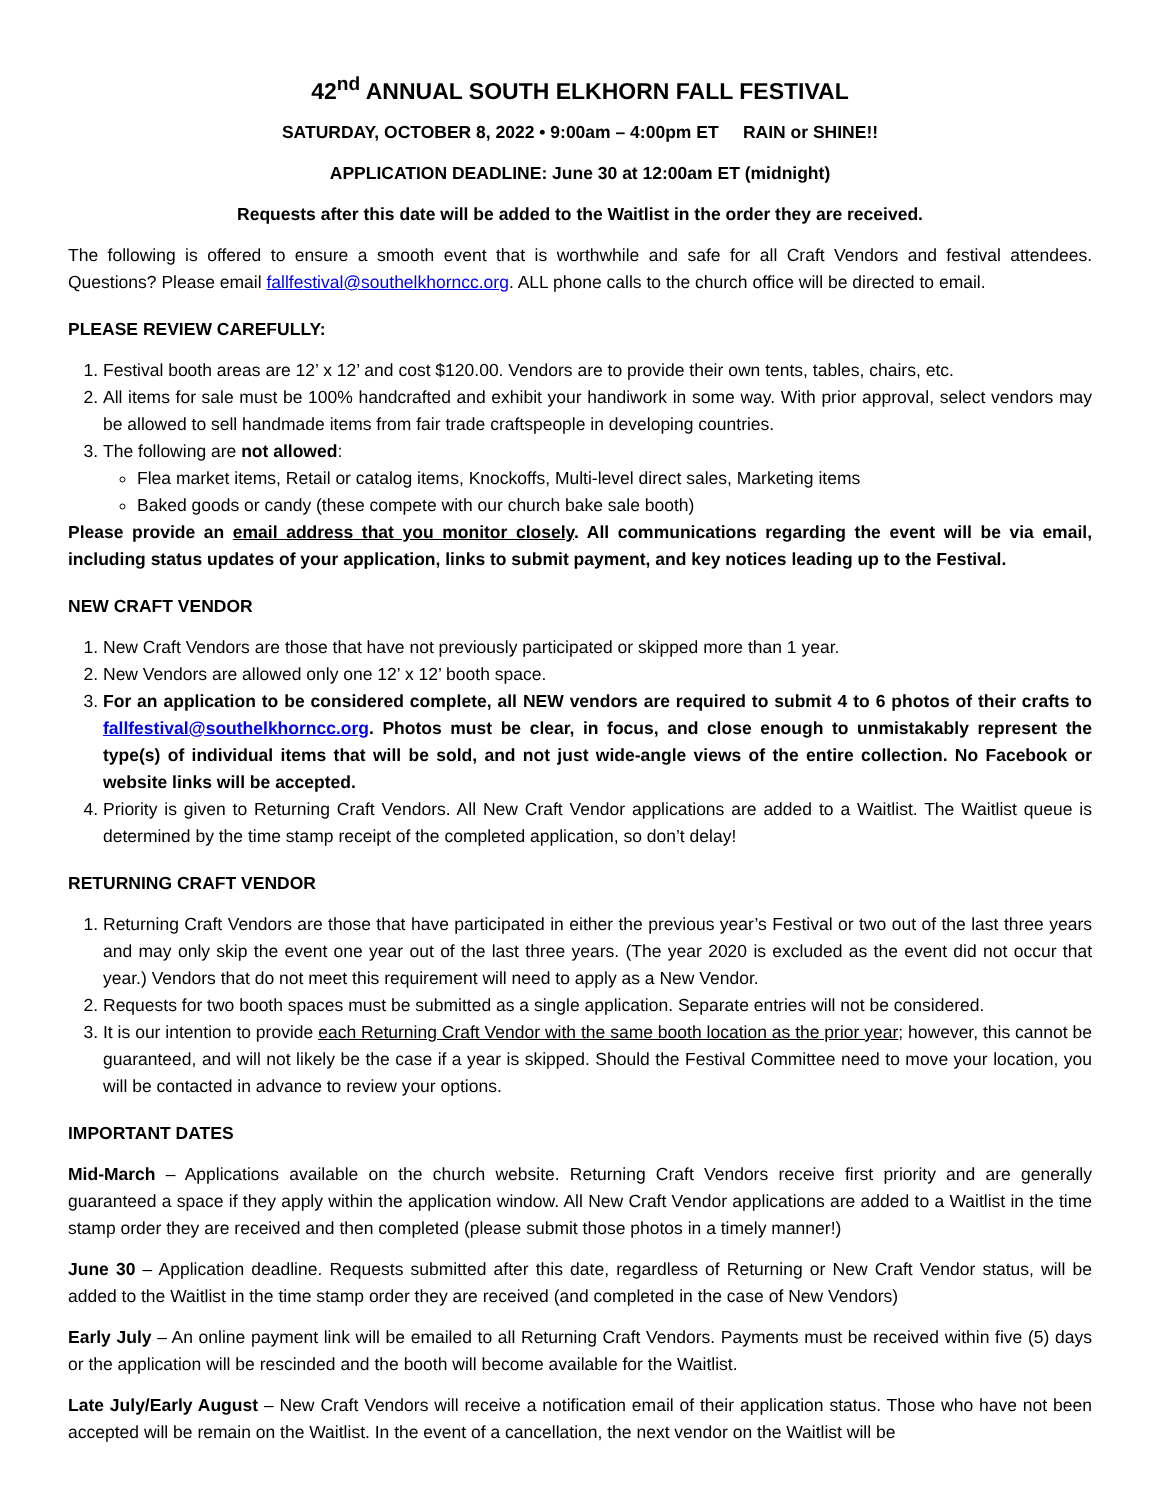42<sup>nd</sup> ANNUAL SOUTH ELKHORN FALL FESTIVAL
SATURDAY, OCTOBER 8, 2022 • 9:00am – 4:00pm ET RAIN or SHINE!!
APPLICATION DEADLINE: June 30 at 12:00am ET (midnight)
Requests after this date will be added to the Waitlist in the order they are received.
The following is offered to ensure a smooth event that is worthwhile and safe for all Craft Vendors and festival attendees. Questions? Please email fallfestival@southelkhorncc.org. ALL phone calls to the church office will be directed to email.
PLEASE REVIEW CAREFULLY:
1. Festival booth areas are 12’ x 12’ and cost $120.00. Vendors are to provide their own tents, tables, chairs, etc.
2. All items for sale must be 100% handcrafted and exhibit your handiwork in some way. With prior approval, select vendors may be allowed to sell handmade items from fair trade craftspeople in developing countries.
3. The following are not allowed:
Flea market items, Retail or catalog items, Knockoffs, Multi-level direct sales, Marketing items
Baked goods or candy (these compete with our church bake sale booth)
Please provide an email address that you monitor closely. All communications regarding the event will be via email, including status updates of your application, links to submit payment, and key notices leading up to the Festival.
NEW CRAFT VENDOR
1. New Craft Vendors are those that have not previously participated or skipped more than 1 year.
2. New Vendors are allowed only one 12’ x 12’ booth space.
3. For an application to be considered complete, all NEW vendors are required to submit 4 to 6 photos of their crafts to fallfestival@southelkhorncc.org. Photos must be clear, in focus, and close enough to unmistakably represent the type(s) of individual items that will be sold, and not just wide-angle views of the entire collection. No Facebook or website links will be accepted.
4. Priority is given to Returning Craft Vendors. All New Craft Vendor applications are added to a Waitlist. The Waitlist queue is determined by the time stamp receipt of the completed application, so don’t delay!
RETURNING CRAFT VENDOR
1. Returning Craft Vendors are those that have participated in either the previous year’s Festival or two out of the last three years and may only skip the event one year out of the last three years. (The year 2020 is excluded as the event did not occur that year.) Vendors that do not meet this requirement will need to apply as a New Vendor.
2. Requests for two booth spaces must be submitted as a single application. Separate entries will not be considered.
3. It is our intention to provide each Returning Craft Vendor with the same booth location as the prior year; however, this cannot be guaranteed, and will not likely be the case if a year is skipped. Should the Festival Committee need to move your location, you will be contacted in advance to review your options.
IMPORTANT DATES
Mid-March – Applications available on the church website. Returning Craft Vendors receive first priority and are generally guaranteed a space if they apply within the application window. All New Craft Vendor applications are added to a Waitlist in the time stamp order they are received and then completed (please submit those photos in a timely manner!)
June 30 – Application deadline. Requests submitted after this date, regardless of Returning or New Craft Vendor status, will be added to the Waitlist in the time stamp order they are received (and completed in the case of New Vendors)
Early July – An online payment link will be emailed to all Returning Craft Vendors. Payments must be received within five (5) days or the application will be rescinded and the booth will become available for the Waitlist.
Late July/Early August – New Craft Vendors will receive a notification email of their application status. Those who have not been accepted will be remain on the Waitlist. In the event of a cancellation, the next vendor on the Waitlist will be